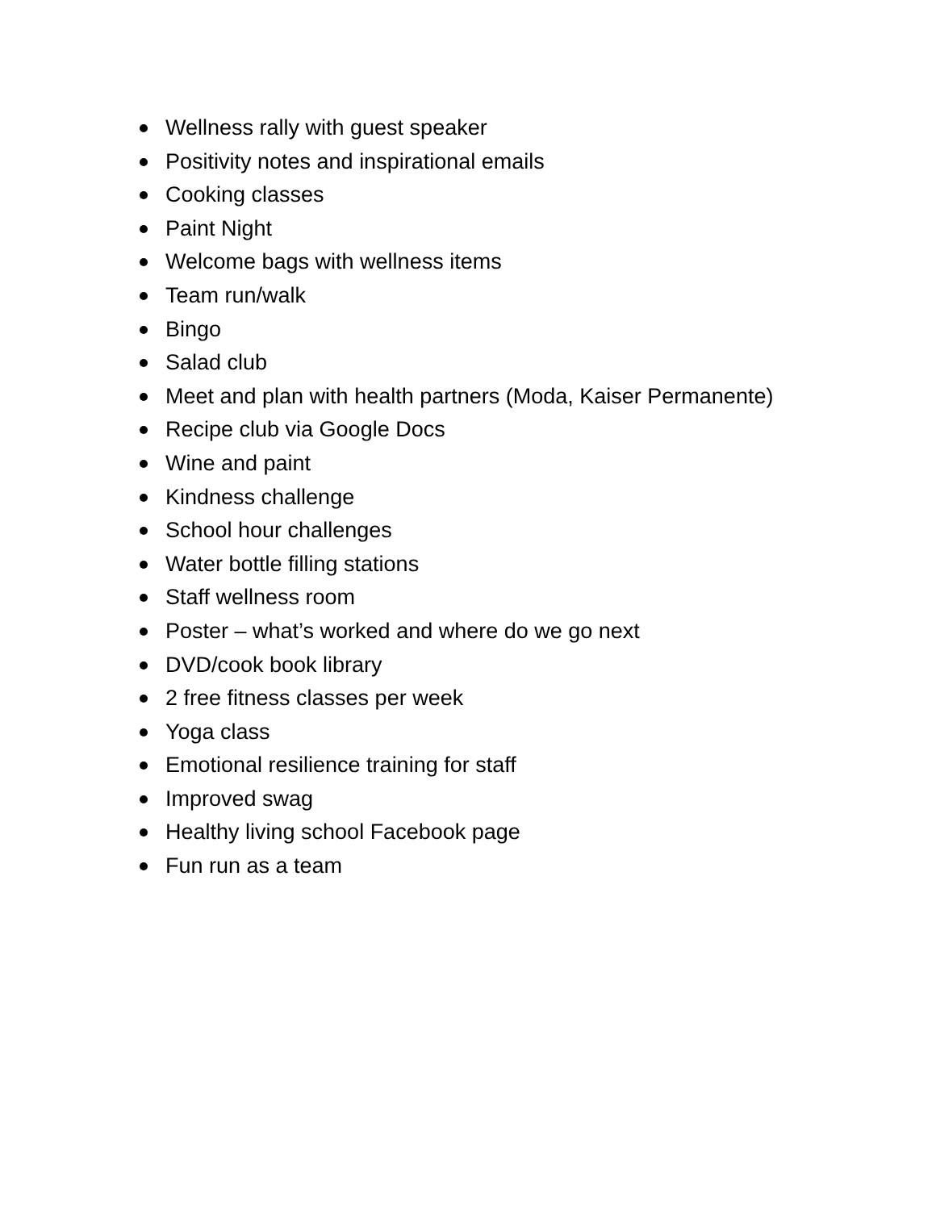Wellness rally with guest speaker
Positivity notes and inspirational emails
Cooking classes
Paint Night
Welcome bags with wellness items
Team run/walk
Bingo
Salad club
Meet and plan with health partners (Moda, Kaiser Permanente)
Recipe club via Google Docs
Wine and paint
Kindness challenge
School hour challenges
Water bottle filling stations
Staff wellness room
Poster – what’s worked and where do we go next
DVD/cook book library
2 free fitness classes per week
Yoga class
Emotional resilience training for staff
Improved swag
Healthy living school Facebook page
Fun run as a team